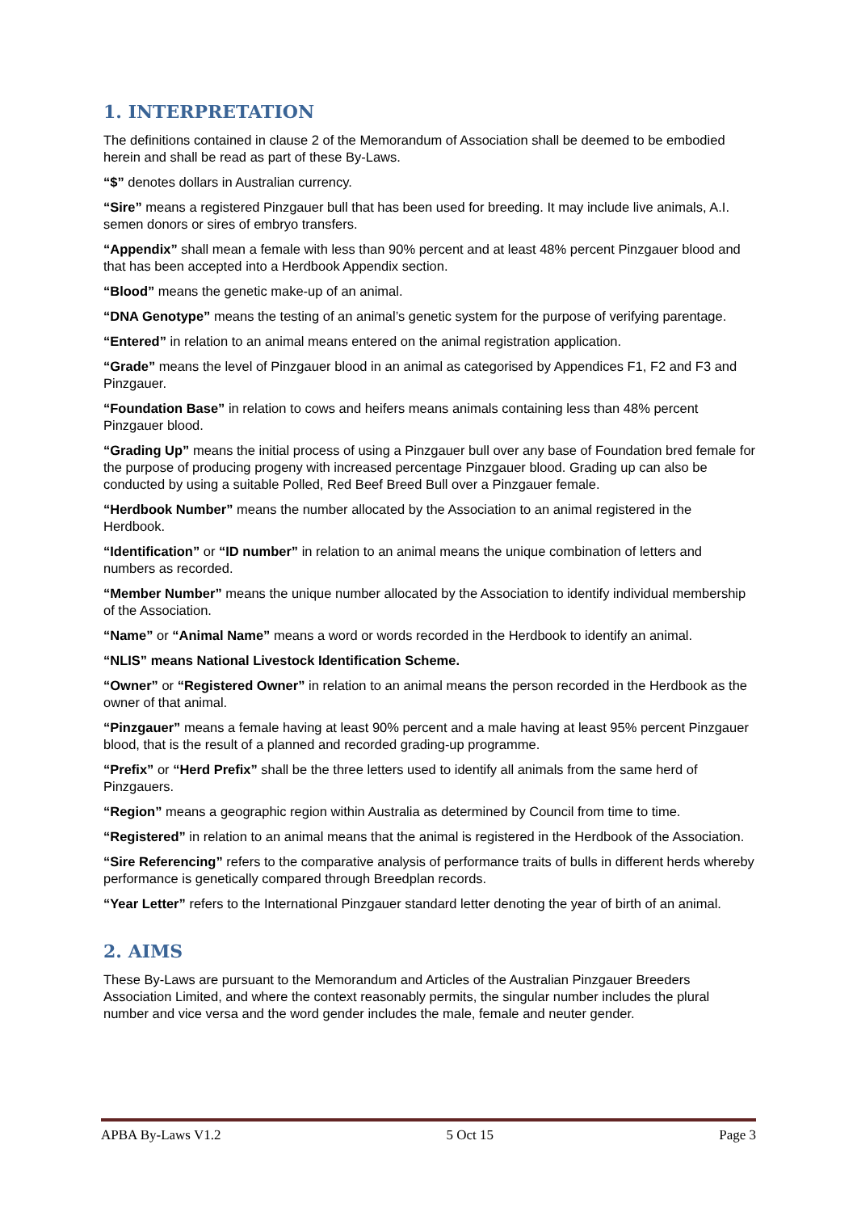1. INTERPRETATION
The definitions contained in clause 2 of the Memorandum of Association shall be deemed to be embodied herein and shall be read as part of these By-Laws.
“$” denotes dollars in Australian currency.
“Sire” means a registered Pinzgauer bull that has been used for breeding. It may include live animals, A.I. semen donors or sires of embryo transfers.
“Appendix” shall mean a female with less than 90% percent and at least 48% percent Pinzgauer blood and that has been accepted into a Herdbook Appendix section.
“Blood” means the genetic make-up of an animal.
“DNA Genotype” means the testing of an animal’s genetic system for the purpose of verifying parentage.
“Entered” in relation to an animal means entered on the animal registration application.
“Grade” means the level of Pinzgauer blood in an animal as categorised by Appendices F1, F2 and F3 and Pinzgauer.
“Foundation Base” in relation to cows and heifers means animals containing less than 48% percent Pinzgauer blood.
“Grading Up” means the initial process of using a Pinzgauer bull over any base of Foundation bred female for the purpose of producing progeny with increased percentage Pinzgauer blood. Grading up can also be conducted by using a suitable Polled, Red Beef Breed Bull over a Pinzgauer female.
“Herdbook Number” means the number allocated by the Association to an animal registered in the Herdbook.
“Identification” or “ID number” in relation to an animal means the unique combination of letters and numbers as recorded.
“Member Number” means the unique number allocated by the Association to identify individual membership of the Association.
“Name” or “Animal Name” means a word or words recorded in the Herdbook to identify an animal.
“NLIS” means National Livestock Identification Scheme.
“Owner” or “Registered Owner” in relation to an animal means the person recorded in the Herdbook as the owner of that animal.
“Pinzgauer” means a female having at least 90% percent and a male having at least 95% percent Pinzgauer blood, that is the result of a planned and recorded grading-up programme.
“Prefix” or “Herd Prefix” shall be the three letters used to identify all animals from the same herd of Pinzgauers.
“Region” means a geographic region within Australia as determined by Council from time to time.
“Registered” in relation to an animal means that the animal is registered in the Herdbook of the Association.
“Sire Referencing” refers to the comparative analysis of performance traits of bulls in different herds whereby performance is genetically compared through Breedplan records.
“Year Letter” refers to the International Pinzgauer standard letter denoting the year of birth of an animal.
2. AIMS
These By-Laws are pursuant to the Memorandum and Articles of the Australian Pinzgauer Breeders Association Limited, and where the context reasonably permits, the singular number includes the plural number and vice versa and the word gender includes the male, female and neuter gender.
APBA By-Laws V1.2 5 Oct 15 Page 3